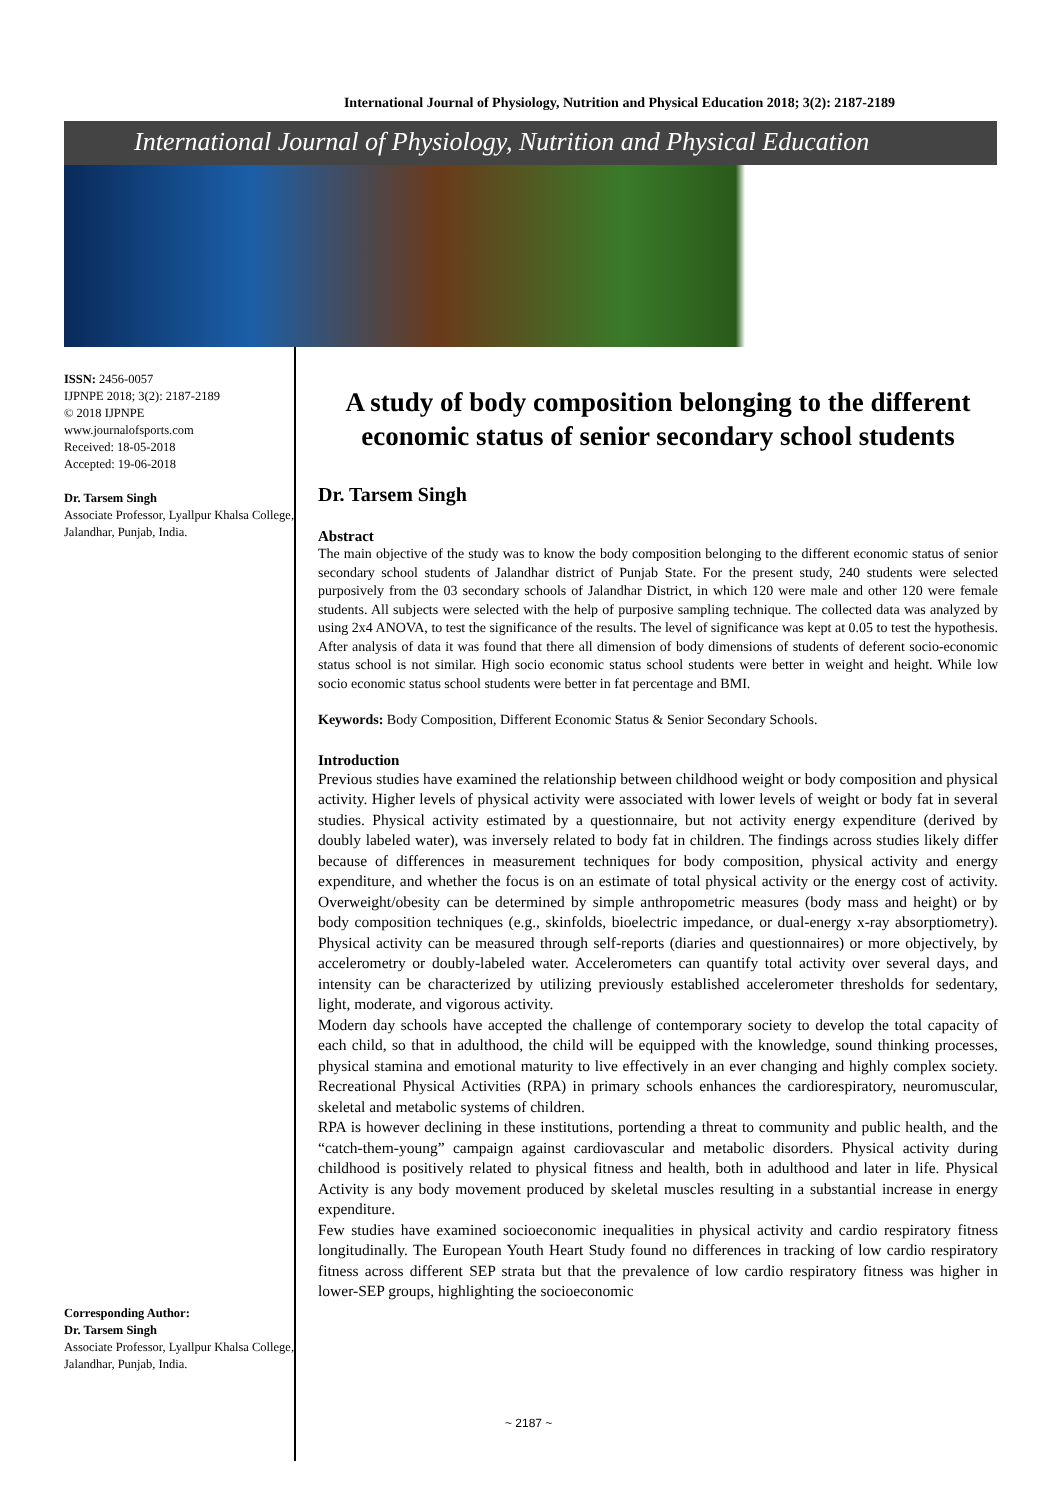International Journal of Physiology, Nutrition and Physical Education 2018; 3(2): 2187-2189
International Journal of Physiology, Nutrition and Physical Education
ISSN: 2456-0057
IJPNPE 2018; 3(2): 2187-2189
© 2018 IJPNPE
www.journalofsports.com
Received: 18-05-2018
Accepted: 19-06-2018
Dr. Tarsem Singh
Associate Professor, Lyallpur Khalsa College, Jalandhar, Punjab, India.
Corresponding Author:
Dr. Tarsem Singh
Associate Professor, Lyallpur Khalsa College, Jalandhar, Punjab, India.
A study of body composition belonging to the different economic status of senior secondary school students
Dr. Tarsem Singh
Abstract
The main objective of the study was to know the body composition belonging to the different economic status of senior secondary school students of Jalandhar district of Punjab State. For the present study, 240 students were selected purposively from the 03 secondary schools of Jalandhar District, in which 120 were male and other 120 were female students. All subjects were selected with the help of purposive sampling technique. The collected data was analyzed by using 2x4 ANOVA, to test the significance of the results. The level of significance was kept at 0.05 to test the hypothesis. After analysis of data it was found that there all dimension of body dimensions of students of deferent socio-economic status school is not similar. High socio economic status school students were better in weight and height. While low socio economic status school students were better in fat percentage and BMI.
Keywords: Body Composition, Different Economic Status & Senior Secondary Schools.
Introduction
Previous studies have examined the relationship between childhood weight or body composition and physical activity. Higher levels of physical activity were associated with lower levels of weight or body fat in several studies. Physical activity estimated by a questionnaire, but not activity energy expenditure (derived by doubly labeled water), was inversely related to body fat in children. The findings across studies likely differ because of differences in measurement techniques for body composition, physical activity and energy expenditure, and whether the focus is on an estimate of total physical activity or the energy cost of activity. Overweight/obesity can be determined by simple anthropometric measures (body mass and height) or by body composition techniques (e.g., skinfolds, bioelectric impedance, or dual-energy x-ray absorptiometry). Physical activity can be measured through self-reports (diaries and questionnaires) or more objectively, by accelerometry or doubly-labeled water. Accelerometers can quantify total activity over several days, and intensity can be characterized by utilizing previously established accelerometer thresholds for sedentary, light, moderate, and vigorous activity.
Modern day schools have accepted the challenge of contemporary society to develop the total capacity of each child, so that in adulthood, the child will be equipped with the knowledge, sound thinking processes, physical stamina and emotional maturity to live effectively in an ever changing and highly complex society. Recreational Physical Activities (RPA) in primary schools enhances the cardiorespiratory, neuromuscular, skeletal and metabolic systems of children.
RPA is however declining in these institutions, portending a threat to community and public health, and the “catch-them-young” campaign against cardiovascular and metabolic disorders. Physical activity during childhood is positively related to physical fitness and health, both in adulthood and later in life. Physical Activity is any body movement produced by skeletal muscles resulting in a substantial increase in energy expenditure.
Few studies have examined socioeconomic inequalities in physical activity and cardio respiratory fitness longitudinally. The European Youth Heart Study found no differences in tracking of low cardio respiratory fitness across different SEP strata but that the prevalence of low cardio respiratory fitness was higher in lower-SEP groups, highlighting the socioeconomic
~ 2187 ~